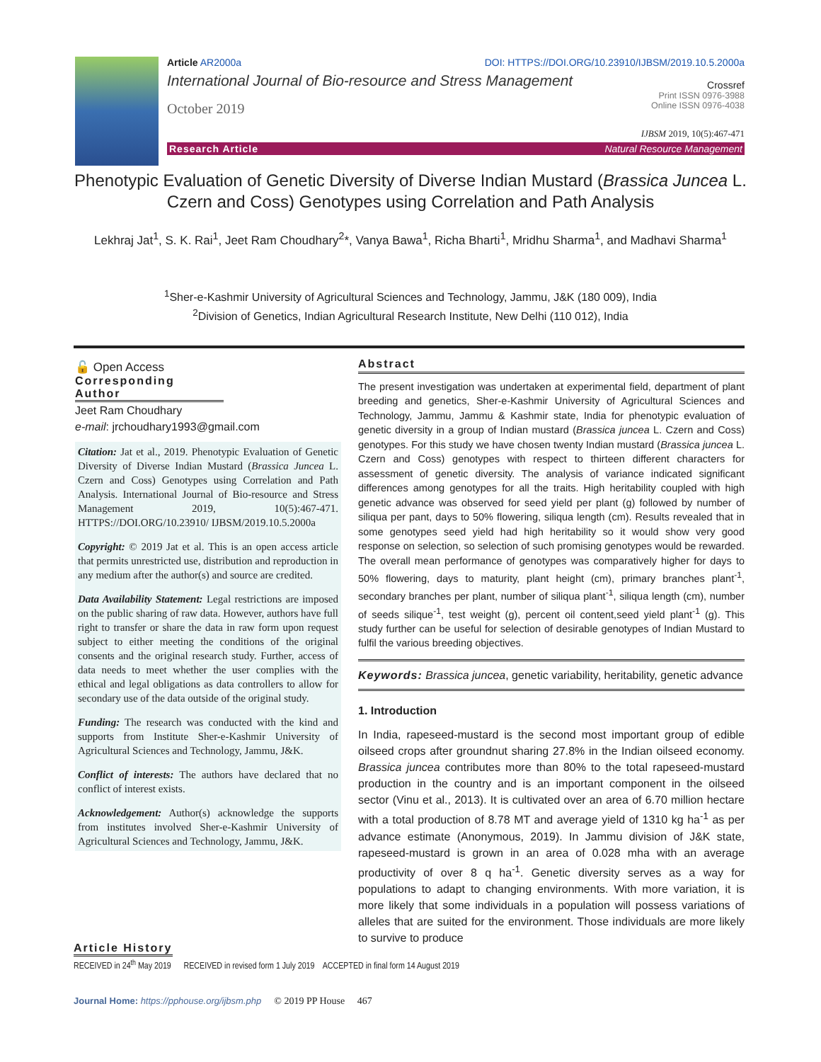Article AR2000a DOI: HTTPS://DOI.ORG/10.23910/IJBSM/2019.10.5.2000a
International Journal of Bio-resource and Stress Management Crossref
October 2019 Print ISSN 0976-3988
Online ISSN 0976-4038
IJBSM 2019, 10(5):467-471
Research Article Natural Resource Management
Phenotypic Evaluation of Genetic Diversity of Diverse Indian Mustard (Brassica Juncea L. Czern and Coss) Genotypes using Correlation and Path Analysis
Lekhraj Jat<sup>1</sup>, S. K. Rai<sup>1</sup>, Jeet Ram Choudhary<sup>2</sup>*, Vanya Bawa<sup>1</sup>, Richa Bharti<sup>1</sup>, Mridhu Sharma<sup>1</sup>, and Madhavi Sharma<sup>1</sup>
<sup>1</sup> Sher-e-Kashmir University of Agricultural Sciences and Technology, Jammu, J&K (180 009), India
<sup>2</sup> Division of Genetics, Indian Agricultural Research Institute, New Delhi (110 012), India
🔓 Open Access
Corresponding Author
Jeet Ram Choudhary
e-mail: jrchoudhary1993@gmail.com
Citation: Jat et al., 2019. Phenotypic Evaluation of Genetic Diversity of Diverse Indian Mustard (Brassica Juncea L. Czern and Coss) Genotypes using Correlation and Path Analysis. International Journal of Bio-resource and Stress Management 2019, 10(5):467-471. HTTPS://DOI.ORG/10.23910/ IJBSM/2019.10.5.2000a
Copyright: © 2019 Jat et al. This is an open access article that permits unrestricted use, distribution and reproduction in any medium after the author(s) and source are credited.
Data Availability Statement: Legal restrictions are imposed on the public sharing of raw data. However, authors have full right to transfer or share the data in raw form upon request subject to either meeting the conditions of the original consents and the original research study. Further, access of data needs to meet whether the user complies with the ethical and legal obligations as data controllers to allow for secondary use of the data outside of the original study.
Funding: The research was conducted with the kind and supports from Institute Sher-e-Kashmir University of Agricultural Sciences and Technology, Jammu, J&K.
Conflict of interests: The authors have declared that no conflict of interest exists.
Acknowledgement: Author(s) acknowledge the supports from institutes involved Sher-e-Kashmir University of Agricultural Sciences and Technology, Jammu, J&K.
Abstract
The present investigation was undertaken at experimental field, department of plant breeding and genetics, Sher-e-Kashmir University of Agricultural Sciences and Technology, Jammu, Jammu & Kashmir state, India for phenotypic evaluation of genetic diversity in a group of Indian mustard (Brassica juncea L. Czern and Coss) genotypes. For this study we have chosen twenty Indian mustard (Brassica juncea L. Czern and Coss) genotypes with respect to thirteen different characters for assessment of genetic diversity. The analysis of variance indicated significant differences among genotypes for all the traits. High heritability coupled with high genetic advance was observed for seed yield per plant (g) followed by number of siliqua per pant, days to 50% flowering, siliqua length (cm). Results revealed that in some genotypes seed yield had high heritability so it would show very good response on selection, so selection of such promising genotypes would be rewarded. The overall mean performance of genotypes was comparatively higher for days to 50% flowering, days to maturity, plant height (cm), primary branches plant<sup>-1</sup>, secondary branches per plant, number of siliqua plant<sup>-1</sup>, siliqua length (cm), number of seeds silique<sup>-1</sup>, test weight (g), percent oil content,seed yield plant<sup>-1</sup> (g). This study further can be useful for selection of desirable genotypes of Indian Mustard to fulfil the various breeding objectives.
Keywords: Brassica juncea, genetic variability, heritability, genetic advance
1. Introduction
In India, rapeseed-mustard is the second most important group of edible oilseed crops after groundnut sharing 27.8% in the Indian oilseed economy. Brassica juncea contributes more than 80% to the total rapeseed-mustard production in the country and is an important component in the oilseed sector (Vinu et al., 2013). It is cultivated over an area of 6.70 million hectare with a total production of 8.78 MT and average yield of 1310 kg ha<sup>-1</sup> as per advance estimate (Anonymous, 2019). In Jammu division of J&K state, rapeseed-mustard is grown in an area of 0.028 mha with an average productivity of over 8 q ha<sup>-1</sup>. Genetic diversity serves as a way for populations to adapt to changing environments. With more variation, it is more likely that some individuals in a population will possess variations of alleles that are suited for the environment. Those individuals are more likely to survive to produce
Article History
RECEIVED in 24<sup>th</sup> May 2019 RECEIVED in revised form 1 July 2019 ACCEPTED in final form 14 August 2019
Journal Home: https://pphouse.org/ijbsm.php © 2019 PP House 467